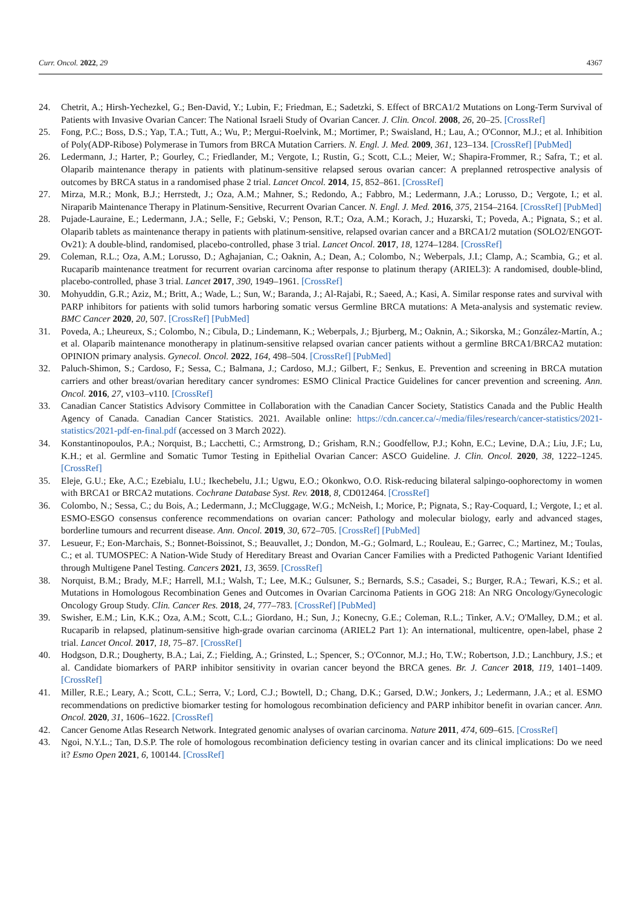Curr. Oncol. 2022, 29 4367
24. Chetrit, A.; Hirsh-Yechezkel, G.; Ben-David, Y.; Lubin, F.; Friedman, E.; Sadetzki, S. Effect of BRCA1/2 Mutations on Long-Term Survival of Patients with Invasive Ovarian Cancer: The National Israeli Study of Ovarian Cancer. J. Clin. Oncol. 2008, 26, 20–25. [CrossRef]
25. Fong, P.C.; Boss, D.S.; Yap, T.A.; Tutt, A.; Wu, P.; Mergui-Roelvink, M.; Mortimer, P.; Swaisland, H.; Lau, A.; O'Connor, M.J.; et al. Inhibition of Poly(ADP-Ribose) Polymerase in Tumors from BRCA Mutation Carriers. N. Engl. J. Med. 2009, 361, 123–134. [CrossRef] [PubMed]
26. Ledermann, J.; Harter, P.; Gourley, C.; Friedlander, M.; Vergote, I.; Rustin, G.; Scott, C.L.; Meier, W.; Shapira-Frommer, R.; Safra, T.; et al. Olaparib maintenance therapy in patients with platinum-sensitive relapsed serous ovarian cancer: A preplanned retrospective analysis of outcomes by BRCA status in a randomised phase 2 trial. Lancet Oncol. 2014, 15, 852–861. [CrossRef]
27. Mirza, M.R.; Monk, B.J.; Herrstedt, J.; Oza, A.M.; Mahner, S.; Redondo, A.; Fabbro, M.; Ledermann, J.A.; Lorusso, D.; Vergote, I.; et al. Niraparib Maintenance Therapy in Platinum-Sensitive, Recurrent Ovarian Cancer. N. Engl. J. Med. 2016, 375, 2154–2164. [CrossRef] [PubMed]
28. Pujade-Lauraine, E.; Ledermann, J.A.; Selle, F.; Gebski, V.; Penson, R.T.; Oza, A.M.; Korach, J.; Huzarski, T.; Poveda, A.; Pignata, S.; et al. Olaparib tablets as maintenance therapy in patients with platinum-sensitive, relapsed ovarian cancer and a BRCA1/2 mutation (SOLO2/ENGOT-Ov21): A double-blind, randomised, placebo-controlled, phase 3 trial. Lancet Oncol. 2017, 18, 1274–1284. [CrossRef]
29. Coleman, R.L.; Oza, A.M.; Lorusso, D.; Aghajanian, C.; Oaknin, A.; Dean, A.; Colombo, N.; Weberpals, J.I.; Clamp, A.; Scambia, G.; et al. Rucaparib maintenance treatment for recurrent ovarian carcinoma after response to platinum therapy (ARIEL3): A randomised, double-blind, placebo-controlled, phase 3 trial. Lancet 2017, 390, 1949–1961. [CrossRef]
30. Mohyuddin, G.R.; Aziz, M.; Britt, A.; Wade, L.; Sun, W.; Baranda, J.; Al-Rajabi, R.; Saeed, A.; Kasi, A. Similar response rates and survival with PARP inhibitors for patients with solid tumors harboring somatic versus Germline BRCA mutations: A Meta-analysis and systematic review. BMC Cancer 2020, 20, 507. [CrossRef] [PubMed]
31. Poveda, A.; Lheureux, S.; Colombo, N.; Cibula, D.; Lindemann, K.; Weberpals, J.; Bjurberg, M.; Oaknin, A.; Sikorska, M.; González-Martín, A.; et al. Olaparib maintenance monotherapy in platinum-sensitive relapsed ovarian cancer patients without a germline BRCA1/BRCA2 mutation: OPINION primary analysis. Gynecol. Oncol. 2022, 164, 498–504. [CrossRef] [PubMed]
32. Paluch-Shimon, S.; Cardoso, F.; Sessa, C.; Balmana, J.; Cardoso, M.J.; Gilbert, F.; Senkus, E. Prevention and screening in BRCA mutation carriers and other breast/ovarian hereditary cancer syndromes: ESMO Clinical Practice Guidelines for cancer prevention and screening. Ann. Oncol. 2016, 27, v103–v110. [CrossRef]
33. Canadian Cancer Statistics Advisory Committee in Collaboration with the Canadian Cancer Society, Statistics Canada and the Public Health Agency of Canada. Canadian Cancer Statistics. 2021. Available online: https://cdn.cancer.ca/-/media/files/research/cancer-statistics/2021-statistics/2021-pdf-en-final.pdf (accessed on 3 March 2022).
34. Konstantinopoulos, P.A.; Norquist, B.; Lacchetti, C.; Armstrong, D.; Grisham, R.N.; Goodfellow, P.J.; Kohn, E.C.; Levine, D.A.; Liu, J.F.; Lu, K.H.; et al. Germline and Somatic Tumor Testing in Epithelial Ovarian Cancer: ASCO Guideline. J. Clin. Oncol. 2020, 38, 1222–1245. [CrossRef]
35. Eleje, G.U.; Eke, A.C.; Ezebialu, I.U.; Ikechebelu, J.I.; Ugwu, E.O.; Okonkwo, O.O. Risk-reducing bilateral salpingo-oophorectomy in women with BRCA1 or BRCA2 mutations. Cochrane Database Syst. Rev. 2018, 8, CD012464. [CrossRef]
36. Colombo, N.; Sessa, C.; du Bois, A.; Ledermann, J.; McCluggage, W.G.; McNeish, I.; Morice, P.; Pignata, S.; Ray-Coquard, I.; Vergote, I.; et al. ESMO-ESGO consensus conference recommendations on ovarian cancer: Pathology and molecular biology, early and advanced stages, borderline tumours and recurrent disease. Ann. Oncol. 2019, 30, 672–705. [CrossRef] [PubMed]
37. Lesueur, F.; Eon-Marchais, S.; Bonnet-Boissinot, S.; Beauvallet, J.; Dondon, M.-G.; Golmard, L.; Rouleau, E.; Garrec, C.; Martinez, M.; Toulas, C.; et al. TUMOSPEC: A Nation-Wide Study of Hereditary Breast and Ovarian Cancer Families with a Predicted Pathogenic Variant Identified through Multigene Panel Testing. Cancers 2021, 13, 3659. [CrossRef]
38. Norquist, B.M.; Brady, M.F.; Harrell, M.I.; Walsh, T.; Lee, M.K.; Gulsuner, S.; Bernards, S.S.; Casadei, S.; Burger, R.A.; Tewari, K.S.; et al. Mutations in Homologous Recombination Genes and Outcomes in Ovarian Carcinoma Patients in GOG 218: An NRG Oncology/Gynecologic Oncology Group Study. Clin. Cancer Res. 2018, 24, 777–783. [CrossRef] [PubMed]
39. Swisher, E.M.; Lin, K.K.; Oza, A.M.; Scott, C.L.; Giordano, H.; Sun, J.; Konecny, G.E.; Coleman, R.L.; Tinker, A.V.; O'Malley, D.M.; et al. Rucaparib in relapsed, platinum-sensitive high-grade ovarian carcinoma (ARIEL2 Part 1): An international, multicentre, open-label, phase 2 trial. Lancet Oncol. 2017, 18, 75–87. [CrossRef]
40. Hodgson, D.R.; Dougherty, B.A.; Lai, Z.; Fielding, A.; Grinsted, L.; Spencer, S.; O'Connor, M.J.; Ho, T.W.; Robertson, J.D.; Lanchbury, J.S.; et al. Candidate biomarkers of PARP inhibitor sensitivity in ovarian cancer beyond the BRCA genes. Br. J. Cancer 2018, 119, 1401–1409. [CrossRef]
41. Miller, R.E.; Leary, A.; Scott, C.L.; Serra, V.; Lord, C.J.; Bowtell, D.; Chang, D.K.; Garsed, D.W.; Jonkers, J.; Ledermann, J.A.; et al. ESMO recommendations on predictive biomarker testing for homologous recombination deficiency and PARP inhibitor benefit in ovarian cancer. Ann. Oncol. 2020, 31, 1606–1622. [CrossRef]
42. Cancer Genome Atlas Research Network. Integrated genomic analyses of ovarian carcinoma. Nature 2011, 474, 609–615. [CrossRef]
43. Ngoi, N.Y.L.; Tan, D.S.P. The role of homologous recombination deficiency testing in ovarian cancer and its clinical implications: Do we need it? Esmo Open 2021, 6, 100144. [CrossRef]